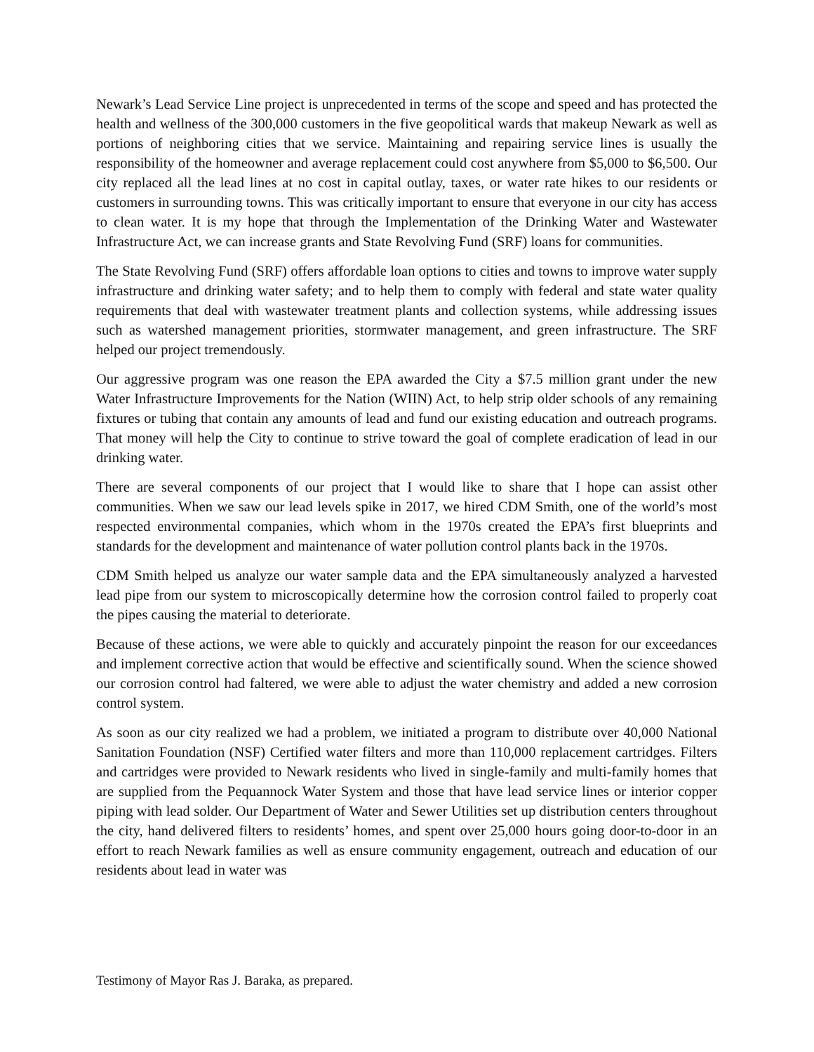Newark’s Lead Service Line project is unprecedented in terms of the scope and speed and has protected the health and wellness of the 300,000 customers in the five geopolitical wards that makeup Newark as well as portions of neighboring cities that we service. Maintaining and repairing service lines is usually the responsibility of the homeowner and average replacement could cost anywhere from $5,000 to $6,500. Our city replaced all the lead lines at no cost in capital outlay, taxes, or water rate hikes to our residents or customers in surrounding towns. This was critically important to ensure that everyone in our city has access to clean water. It is my hope that through the Implementation of the Drinking Water and Wastewater Infrastructure Act, we can increase grants and State Revolving Fund (SRF) loans for communities.
The State Revolving Fund (SRF) offers affordable loan options to cities and towns to improve water supply infrastructure and drinking water safety; and to help them to comply with federal and state water quality requirements that deal with wastewater treatment plants and collection systems, while addressing issues such as watershed management priorities, stormwater management, and green infrastructure. The SRF helped our project tremendously.
Our aggressive program was one reason the EPA awarded the City a $7.5 million grant under the new Water Infrastructure Improvements for the Nation (WIIN) Act, to help strip older schools of any remaining fixtures or tubing that contain any amounts of lead and fund our existing education and outreach programs. That money will help the City to continue to strive toward the goal of complete eradication of lead in our drinking water.
There are several components of our project that I would like to share that I hope can assist other communities. When we saw our lead levels spike in 2017, we hired CDM Smith, one of the world’s most respected environmental companies, which whom in the 1970s created the EPA’s first blueprints and standards for the development and maintenance of water pollution control plants back in the 1970s.
CDM Smith helped us analyze our water sample data and the EPA simultaneously analyzed a harvested lead pipe from our system to microscopically determine how the corrosion control failed to properly coat the pipes causing the material to deteriorate.
Because of these actions, we were able to quickly and accurately pinpoint the reason for our exceedances and implement corrective action that would be effective and scientifically sound. When the science showed our corrosion control had faltered, we were able to adjust the water chemistry and added a new corrosion control system.
As soon as our city realized we had a problem, we initiated a program to distribute over 40,000 National Sanitation Foundation (NSF) Certified water filters and more than 110,000 replacement cartridges. Filters and cartridges were provided to Newark residents who lived in single-family and multi-family homes that are supplied from the Pequannock Water System and those that have lead service lines or interior copper piping with lead solder. Our Department of Water and Sewer Utilities set up distribution centers throughout the city, hand delivered filters to residents’ homes, and spent over 25,000 hours going door-to-door in an effort to reach Newark families as well as ensure community engagement, outreach and education of our residents about lead in water was
Testimony of Mayor Ras J. Baraka, as prepared.